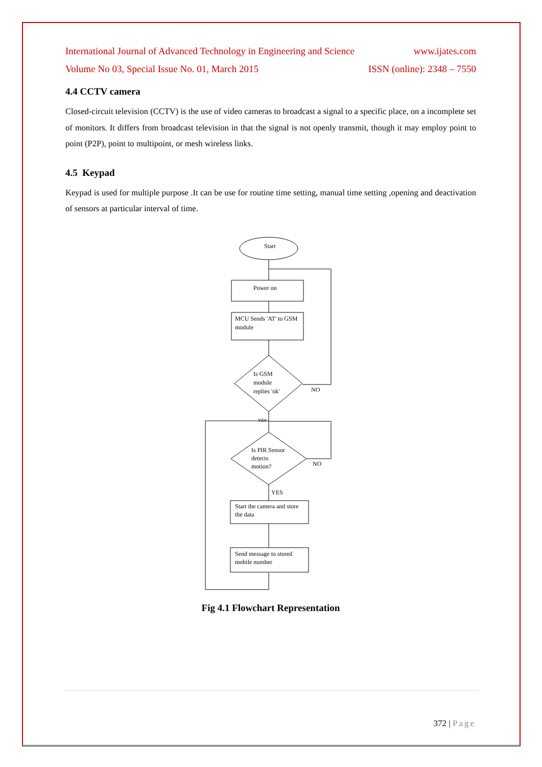International Journal of Advanced Technology in Engineering and Science www.ijates.com
Volume No 03, Special Issue No. 01, March 2015 ISSN (online): 2348 – 7550
4.4 CCTV camera
Closed-circuit television (CCTV) is the use of video cameras to broadcast a signal to a specific place, on a incomplete set of monitors. It differs from broadcast television in that the signal is not openly transmit, though it may employ point to point (P2P), point to multipoint, or mesh wireless links.
4.5 Keypad
Keypad is used for multiple purpose .It can be use for routine time setting, manual time setting ,opening and deactivation of sensors at particular interval of time.
Start
Power on
MCU Sends 'AT' to GSM
module
Is GSM
module
replies 'ok'
NO
YES
Is PIR Sensor
detects
motion?
NO
YES
Start the camera and store
the data
Send message to stored
mobile number
Fig 4.1 Flowchart Representation
372 | Page